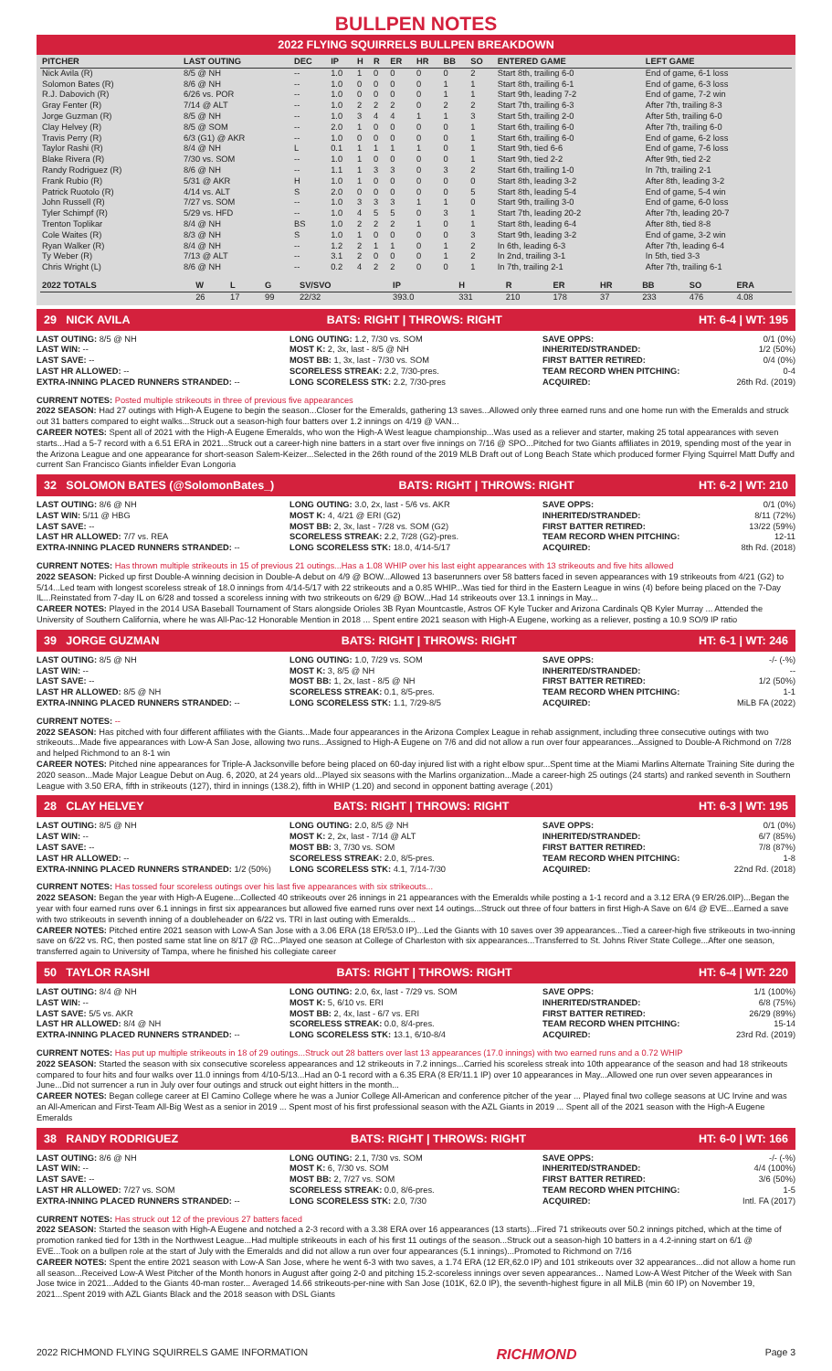BULLPEN NOTES
2022 FLYING SQUIRRELS BULLPEN BREAKDOWN
| PITCHER | LAST OUTING | DEC | IP | H | R | ER | HR | BB | SO | ENTERED GAME | LEFT GAME |
| --- | --- | --- | --- | --- | --- | --- | --- | --- | --- | --- | --- |
| Nick Avila (R) | 8/5 @ NH | -- | 1.0 | 1 | 0 | 0 | 0 | 0 | 2 | Start 8th, trailing 6-0 | End of game, 6-1 loss |
| Solomon Bates (R) | 8/6 @ NH | -- | 1.0 | 0 | 0 | 0 | 0 | 1 | 1 | Start 8th, trailing 6-1 | End of game, 6-3 loss |
| R.J. Dabovich (R) | 6/26 vs. POR | -- | 1.0 | 0 | 0 | 0 | 0 | 1 | 1 | Start 9th, leading 7-2 | End of game, 7-2 win |
| Gray Fenter (R) | 7/14 @ ALT | -- | 1.0 | 2 | 2 | 2 | 0 | 2 | 2 | Start 7th, trailing 6-3 | After 7th, trailing 8-3 |
| Jorge Guzman (R) | 8/5 @ NH | -- | 1.0 | 3 | 4 | 4 | 1 | 1 | 3 | Start 5th, trailing 2-0 | After 5th, trailing 6-0 |
| Clay Helvey (R) | 8/5 @ SOM | -- | 2.0 | 1 | 0 | 0 | 0 | 0 | 1 | Start 6th, trailing 6-0 | After 7th, trailing 6-0 |
| Travis Perry (R) | 6/3 (G1) @ AKR | -- | 1.0 | 0 | 0 | 0 | 0 | 0 | 1 | Start 6th, trailing 6-0 | End of game, 6-2 loss |
| Taylor Rashi (R) | 8/4 @ NH | L | 0.1 | 1 | 1 | 1 | 1 | 0 | 1 | Start 9th, tied 6-6 | End of game, 7-6 loss |
| Blake Rivera (R) | 7/30 vs. SOM | -- | 1.0 | 1 | 0 | 0 | 0 | 0 | 1 | Start 9th, tied 2-2 | After 9th, tied 2-2 |
| Randy Rodriguez (R) | 8/6 @ NH | -- | 1.1 | 1 | 3 | 3 | 0 | 3 | 2 | Start 6th, trailing 1-0 | In 7th, trailing 2-1 |
| Frank Rubio (R) | 5/31 @ AKR | H | 1.0 | 1 | 0 | 0 | 0 | 0 | 0 | Start 8th, leading 3-2 | After 8th, leading 3-2 |
| Patrick Ruotolo (R) | 4/14 vs. ALT | S | 2.0 | 0 | 0 | 0 | 0 | 0 | 5 | Start 8th, leading 5-4 | End of game, 5-4 win |
| John Russell (R) | 7/27 vs. SOM | -- | 1.0 | 3 | 3 | 3 | 1 | 1 | 0 | Start 9th, trailing 3-0 | End of game, 6-0 loss |
| Tyler Schimpf (R) | 5/29 vs. HFD | -- | 1.0 | 4 | 5 | 5 | 0 | 3 | 1 | Start 7th, leading 20-2 | After 7th, leading 20-7 |
| Trenton Toplikar | 8/4 @ NH | BS | 1.0 | 2 | 2 | 2 | 1 | 0 | 1 | Start 8th, leading 6-4 | After 8th, tied 8-8 |
| Cole Waites (R) | 8/3 @ NH | S | 1.0 | 1 | 0 | 0 | 0 | 0 | 3 | Start 9th, leading 3-2 | End of game, 3-2 win |
| Ryan Walker (R) | 8/4 @ NH | -- | 1.2 | 2 | 1 | 1 | 0 | 1 | 2 | In 6th, leading 6-3 | After 7th, leading 6-4 |
| Ty Weber (R) | 7/13 @ ALT | -- | 3.1 | 2 | 0 | 0 | 0 | 1 | 2 | In 2nd, trailing 3-1 | In 5th, tied 3-3 |
| Chris Wright (L) | 8/6 @ NH | -- | 0.2 | 4 | 2 | 2 | 0 | 0 | 1 | In 7th, trailing 2-1 | After 7th, trailing 6-1 |
| 2022 TOTALS | W | L | G | SV/SVO | IP | H | R | ER | HR | BB | SO | ERA |
| --- | --- | --- | --- | --- | --- | --- | --- | --- | --- | --- | --- | --- |
| | 26 | 17 | 99 | 22/32 | 393.0 | 331 | 210 | 178 | 37 | 233 | 476 | 4.08 |
29 NICK AVILA BATS: RIGHT | THROWS: RIGHT HT: 6-4 | WT: 195
LAST OUTING: 8/5 @ NH
LAST WIN: --
LAST SAVE: --
LAST HR ALLOWED: --
EXTRA-INNING PLACED RUNNERS STRANDED: --
LONG OUTING: 1.2, 7/30 vs. SOM
MOST K: 2, 3x, last - 8/5 @ NH
MOST BB: 1, 3x, last - 7/30 vs. SOM
SCORELESS STREAK: 2.2, 7/30-pres.
LONG SCORELESS STK: 2.2, 7/30-pres
SAVE OPPS: 0/1 (0%)
INHERITED/STRANDED: 1/2 (50%)
FIRST BATTER RETIRED: 0/4 (0%)
TEAM RECORD WHEN PITCHING: 0-4
ACQUIRED: 26th Rd. (2019)
CURRENT NOTES: Posted multiple strikeouts in three of previous five appearances
2022 SEASON: Had 27 outings with High-A Eugene to begin the season...Closer for the Emeralds, gathering 13 saves...Allowed only three earned runs and one home run with the Emeralds and struck out 31 batters compared to eight walks...Struck out a season-high four batters over 1.2 innings on 4/19 @ VAN...
CAREER NOTES: Spent all of 2021 with the High-A Eugene Emeralds, who won the High-A West league championship...Was used as a reliever and starter, making 25 total appearances with seven starts...Had a 5-7 record with a 6.51 ERA in 2021...Struck out a career-high nine batters in a start over five innings on 7/16 @ SPO...Pitched for two Giants affiliates in 2019, spending most of the year in the Arizona League and one appearance for short-season Salem-Keizer...Selected in the 26th round of the 2019 MLB Draft out of Long Beach State which produced former Flying Squirrel Matt Duffy and current San Francisco Giants infielder Evan Longoria
32 SOLOMON BATES (@SolomonBates_) BATS: RIGHT | THROWS: RIGHT HT: 6-2 | WT: 210
LAST OUTING: 8/6 @ NH
LAST WIN: 5/11 @ HBG
LAST SAVE: --
LAST HR ALLOWED: 7/7 vs. REA
EXTRA-INNING PLACED RUNNERS STRANDED: --
LONG OUTING: 3.0, 2x, last - 5/6 vs. AKR
MOST K: 4, 4/21 @ ERI (G2)
MOST BB: 2, 3x, last - 7/28 vs. SOM (G2)
SCORELESS STREAK: 2.2, 7/28 (G2)-pres.
LONG SCORELESS STK: 18.0, 4/14-5/17
SAVE OPPS: 0/1 (0%)
INHERITED/STRANDED: 8/11 (72%)
FIRST BATTER RETIRED: 13/22 (59%)
TEAM RECORD WHEN PITCHING: 12-11
ACQUIRED: 8th Rd. (2018)
CURRENT NOTES: Has thrown multiple strikeouts in 15 of previous 21 outings...Has a 1.08 WHIP over his last eight appearances with 13 strikeouts and five hits allowed
2022 SEASON: Picked up first Double-A winning decision in Double-A debut on 4/9 @ BOW...Allowed 13 baserunners over 58 batters faced in seven appearances with 19 strikeouts from 4/21 (G2) to 5/14...Led team with longest scoreless streak of 18.0 innings from 4/14-5/17 with 22 strikeouts and a 0.85 WHIP...Was tied for third in the Eastern League in wins (4) before being placed on the 7-Day IL...Reinstated from 7-day IL on 6/28 and tossed a scoreless inning with two strikeouts on 6/29 @ BOW...Had 14 strikeouts over 13.1 innings in May...
CAREER NOTES: Played in the 2014 USA Baseball Tournament of Stars alongside Orioles 3B Ryan Mountcastle, Astros OF Kyle Tucker and Arizona Cardinals QB Kyler Murray ... Attended the University of Southern California, where he was All-Pac-12 Honorable Mention in 2018 ... Spent entire 2021 season with High-A Eugene, working as a reliever, posting a 10.9 SO/9 IP ratio
39 JORGE GUZMAN BATS: RIGHT | THROWS: RIGHT HT: 6-1 | WT: 246
LAST OUTING: 8/5 @ NH
LAST WIN: --
LAST SAVE: --
LAST HR ALLOWED: 8/5 @ NH
EXTRA-INNING PLACED RUNNERS STRANDED: --
LONG OUTING: 1.0, 7/29 vs. SOM
MOST K: 3, 8/5 @ NH
MOST BB: 1, 2x, last - 8/5 @ NH
SCORELESS STREAK: 0.1, 8/5-pres.
LONG SCORELESS STK: 1.1, 7/29-8/5
SAVE OPPS: -/- (-%)
INHERITED/STRANDED: --
FIRST BATTER RETIRED: 1/2 (50%)
TEAM RECORD WHEN PITCHING: 1-1
ACQUIRED: MiLB FA (2022)
CURRENT NOTES: --
2022 SEASON: Has pitched with four different affiliates with the Giants...Made four appearances in the Arizona Complex League in rehab assignment, including three consecutive outings with two strikeouts...Made five appearances with Low-A San Jose, allowing two runs...Assigned to High-A Eugene on 7/6 and did not allow a run over four appearances...Assigned to Double-A Richmond on 7/28 and helped Richmond to an 8-1 win
CAREER NOTES: Pitched nine appearances for Triple-A Jacksonville before being placed on 60-day injured list with a right elbow spur...Spent time at the Miami Marlins Alternate Training Site during the 2020 season...Made Major League Debut on Aug. 6, 2020, at 24 years old...Played six seasons with the Marlins organization...Made a career-high 25 outings (24 starts) and ranked seventh in Southern League with 3.50 ERA, fifth in strikeouts (127), third in innings (138.2), fifth in WHIP (1.20) and second in opponent batting average (.201)
28 CLAY HELVEY BATS: RIGHT | THROWS: RIGHT HT: 6-3 | WT: 195
LAST OUTING: 8/5 @ NH
LAST WIN: --
LAST SAVE: --
LAST HR ALLOWED: --
EXTRA-INNING PLACED RUNNERS STRANDED: 1/2 (50%)
LONG OUTING: 2.0, 8/5 @ NH
MOST K: 2, 2x, last - 7/14 @ ALT
MOST BB: 3, 7/30 vs. SOM
SCORELESS STREAK: 2.0, 8/5-pres.
LONG SCORELESS STK: 4.1, 7/14-7/30
SAVE OPPS: 0/1 (0%)
INHERITED/STRANDED: 6/7 (85%)
FIRST BATTER RETIRED: 7/8 (87%)
TEAM RECORD WHEN PITCHING: 1-8
ACQUIRED: 22nd Rd. (2018)
CURRENT NOTES: Has tossed four scoreless outings over his last five appearances with six strikeouts...
2022 SEASON: Began the year with High-A Eugene...Collected 40 strikeouts over 26 innings in 21 appearances with the Emeralds while posting a 1-1 record and a 3.12 ERA (9 ER/26.0IP)...Began the year with four earned runs over 6.1 innings in first six appearances but allowed five earned runs over next 14 outings...Struck out three of four batters in first High-A Save on 6/4 @ EVE...Earned a save with two strikeouts in seventh inning of a doubleheader on 6/22 vs. TRI in last outing with Emeralds...
CAREER NOTES: Pitched entire 2021 season with Low-A San Jose with a 3.06 ERA (18 ER/53.0 IP)...Led the Giants with 10 saves over 39 appearances...Tied a career-high five strikeouts in two-inning save on 6/22 vs. RC, then posted same stat line on 8/17 @ RC...Played one season at College of Charleston with six appearances...Transferred to St. Johns River State College...After one season, transferred again to University of Tampa, where he finished his collegiate career
50 TAYLOR RASHI BATS: RIGHT | THROWS: RIGHT HT: 6-4 | WT: 220
LAST OUTING: 8/4 @ NH
LAST WIN: --
LAST SAVE: 5/5 vs. AKR
LAST HR ALLOWED: 8/4 @ NH
EXTRA-INNING PLACED RUNNERS STRANDED: --
LONG OUTING: 2.0, 6x, last - 7/29 vs. SOM
MOST K: 5, 6/10 vs. ERI
MOST BB: 2, 4x, last - 6/7 vs. ERI
SCORELESS STREAK: 0.0, 8/4-pres.
LONG SCORELESS STK: 13.1, 6/10-8/4
SAVE OPPS: 1/1 (100%)
INHERITED/STRANDED: 6/8 (75%)
FIRST BATTER RETIRED: 26/29 (89%)
TEAM RECORD WHEN PITCHING: 15-14
ACQUIRED: 23rd Rd. (2019)
CURRENT NOTES: Has put up multiple strikeouts in 18 of 29 outings...Struck out 28 batters over last 13 appearances (17.0 innings) with two earned runs and a 0.72 WHIP
2022 SEASON: Started the season with six consecutive scoreless appearances and 12 strikeouts in 7.2 innings...Carried his scoreless streak into 10th appearance of the season and had 18 strikeouts compared to four hits and four walks over 11.0 innings from 4/10-5/13...Had an 0-1 record with a 6.35 ERA (8 ER/11.1 IP) over 10 appearances in May...Allowed one run over seven appearances in June...Did not surrencer a run in July over four outings and struck out eight hitters in the month...
CAREER NOTES: Began college career at El Camino College where he was a Junior College All-American and conference pitcher of the year ... Played final two college seasons at UC Irvine and was an All-American and First-Team All-Big West as a senior in 2019 ... Spent most of his first professional season with the AZL Giants in 2019 ... Spent all of the 2021 season with the High-A Eugene Emeralds
38 RANDY RODRIGUEZ BATS: RIGHT | THROWS: RIGHT HT: 6-0 | WT: 166
LAST OUTING: 8/6 @ NH
LAST WIN: --
LAST SAVE: --
LAST HR ALLOWED: 7/27 vs. SOM
EXTRA-INNING PLACED RUNNERS STRANDED: --
LONG OUTING: 2.1, 7/30 vs. SOM
MOST K: 6, 7/30 vs. SOM
MOST BB: 2, 7/27 vs. SOM
SCORELESS STREAK: 0.0, 8/6-pres.
LONG SCORELESS STK: 2.0, 7/30
SAVE OPPS: -/- (-%)
INHERITED/STRANDED: 4/4 (100%)
FIRST BATTER RETIRED: 3/6 (50%)
TEAM RECORD WHEN PITCHING: 1-5
ACQUIRED: Intl. FA (2017)
CURRENT NOTES: Has struck out 12 of the previous 27 batters faced
2022 SEASON: Started the season with High-A Eugene and notched a 2-3 record with a 3.38 ERA over 16 appearances (13 starts)...Fired 71 strikeouts over 50.2 innings pitched, which at the time of promotion ranked tied for 13th in the Northwest League...Had multiple strikeouts in each of his first 11 outings of the season...Struck out a season-high 10 batters in a 4.2-inning start on 6/1 @ EVE...Took on a bullpen role at the start of July with the Emeralds and did not allow a run over four appearances (5.1 innings)...Promoted to Richmond on 7/16
CAREER NOTES: Spent the entire 2021 season with Low-A San Jose, where he went 6-3 with two saves, a 1.74 ERA (12 ER,62.0 IP) and 101 strikeouts over 32 appearances...did not allow a home run all season...Received Low-A West Pitcher of the Month honors in August after going 2-0 and pitching 15.2-scoreless innings over seven appearances... Named Low-A West Pitcher of the Week with San Jose twice in 2021...Added to the Giants 40-man roster... Averaged 14.66 strikeouts-per-nine with San Jose (101K, 62.0 IP), the seventh-highest figure in all MiLB (min 60 IP) on November 19, 2021...Spent 2019 with AZL Giants Black and the 2018 season with DSL Giants
2022 RICHMOND FLYING SQUIRRELS GAME INFORMATION RICHMOND Page 3